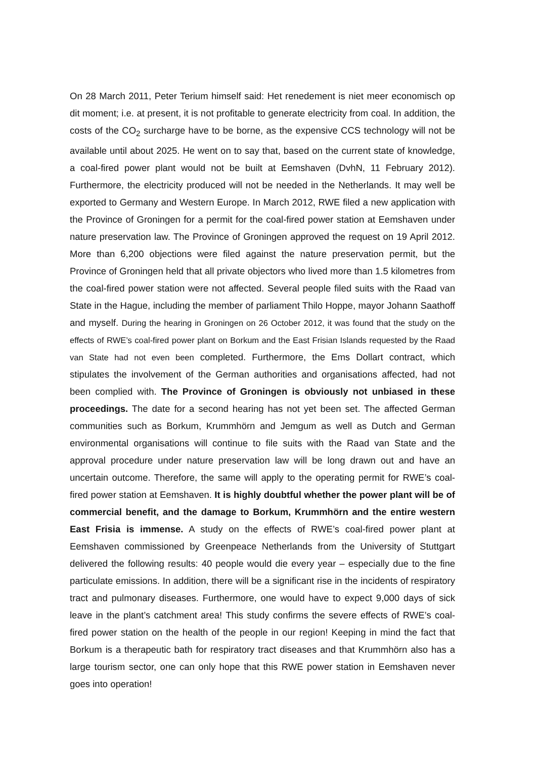On 28 March 2011, Peter Terium himself said: Het renedement is niet meer economisch op dit moment; i.e. at present, it is not profitable to generate electricity from coal. In addition, the costs of the CO<sub>2</sub> surcharge have to be borne, as the expensive CCS technology will not be available until about 2025. He went on to say that, based on the current state of knowledge, a coal-fired power plant would not be built at Eemshaven (DvhN, 11 February 2012). Furthermore, the electricity produced will not be needed in the Netherlands. It may well be exported to Germany and Western Europe. In March 2012, RWE filed a new application with the Province of Groningen for a permit for the coal-fired power station at Eemshaven under nature preservation law. The Province of Groningen approved the request on 19 April 2012. More than 6,200 objections were filed against the nature preservation permit, but the Province of Groningen held that all private objectors who lived more than 1.5 kilometres from the coal-fired power station were not affected. Several people filed suits with the Raad van State in the Hague, including the member of parliament Thilo Hoppe, mayor Johann Saathoff and myself. During the hearing in Groningen on 26 October 2012, it was found that the study on the effects of RWE’s coal-fired power plant on Borkum and the East Frisian Islands requested by the Raad van State had not even been completed. Furthermore, the Ems Dollart contract, which stipulates the involvement of the German authorities and organisations affected, had not been complied with. The Province of Groningen is obviously not unbiased in these proceedings. The date for a second hearing has not yet been set. The affected German communities such as Borkum, Krummhörn and Jemgum as well as Dutch and German environmental organisations will continue to file suits with the Raad van State and the approval procedure under nature preservation law will be long drawn out and have an uncertain outcome. Therefore, the same will apply to the operating permit for RWE’s coal-fired power station at Eemshaven. It is highly doubtful whether the power plant will be of commercial benefit, and the damage to Borkum, Krummhörn and the entire western East Frisia is immense. A study on the effects of RWE’s coal-fired power plant at Eemshaven commissioned by Greenpeace Netherlands from the University of Stuttgart delivered the following results: 40 people would die every year – especially due to the fine particulate emissions. In addition, there will be a significant rise in the incidents of respiratory tract and pulmonary diseases. Furthermore, one would have to expect 9,000 days of sick leave in the plant’s catchment area! This study confirms the severe effects of RWE’s coal-fired power station on the health of the people in our region! Keeping in mind the fact that Borkum is a therapeutic bath for respiratory tract diseases and that Krummhörn also has a large tourism sector, one can only hope that this RWE power station in Eemshaven never goes into operation!